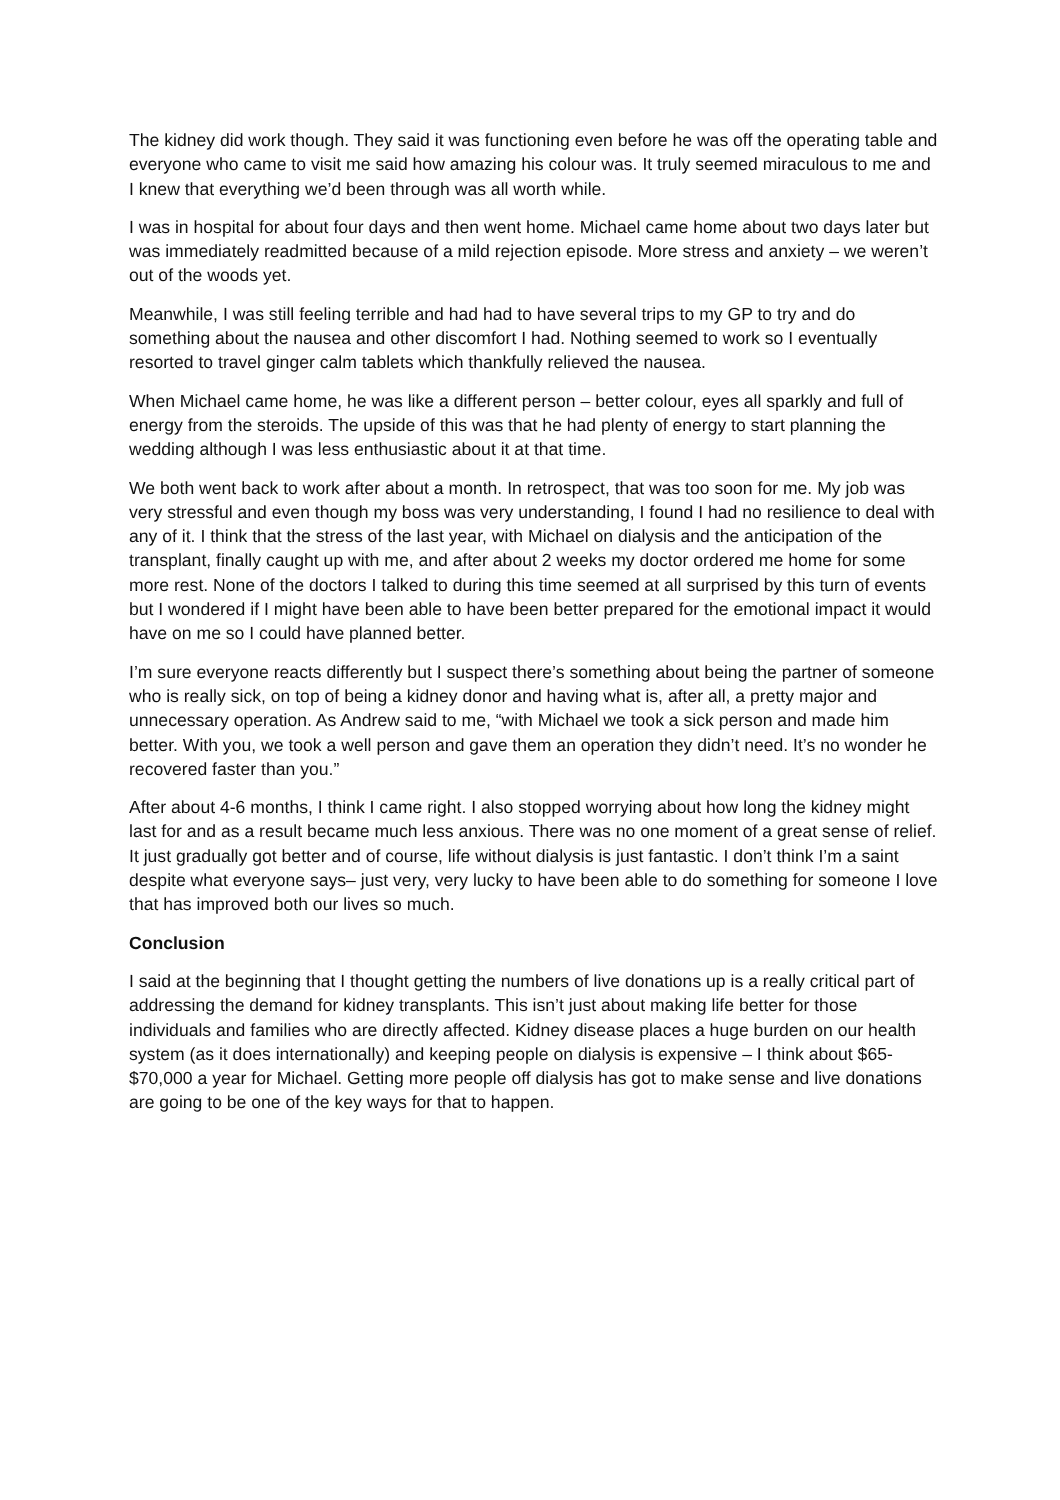The kidney did work though. They said it was functioning even before he was off the operating table and everyone who came to visit me said how amazing his colour was. It truly seemed miraculous to me and I knew that everything we’d been through was all worth while.
I was in hospital for about four days and then went home. Michael came home about two days later but was immediately readmitted because of a mild rejection episode. More stress and anxiety – we weren’t out of the woods yet.
Meanwhile, I was still feeling terrible and had had to have several trips to my GP to try and do something about the nausea and other discomfort I had. Nothing seemed to work so I eventually resorted to travel ginger calm tablets which thankfully relieved the nausea.
When Michael came home, he was like a different person – better colour, eyes all sparkly and full of energy from the steroids. The upside of this was that he had plenty of energy to start planning the wedding although I was less enthusiastic about it at that time.
We both went back to work after about a month. In retrospect, that was too soon for me. My job was very stressful and even though my boss was very understanding, I found I had no resilience to deal with any of it. I think that the stress of the last year, with Michael on dialysis and the anticipation of the transplant, finally caught up with me, and after about 2 weeks my doctor ordered me home for some more rest. None of the doctors I talked to during this time seemed at all surprised by this turn of events but I wondered if I might have been able to have been better prepared for the emotional impact it would have on me so I could have planned better.
I’m sure everyone reacts differently but I suspect there’s something about being the partner of someone who is really sick, on top of being a kidney donor and having what is, after all, a pretty major and unnecessary operation. As Andrew said to me, “with Michael we took a sick person and made him better. With you, we took a well person and gave them an operation they didn’t need. It’s no wonder he recovered faster than you.”
After about 4-6 months, I think I came right. I also stopped worrying about how long the kidney might last for and as a result became much less anxious. There was no one moment of a great sense of relief. It just gradually got better and of course, life without dialysis is just fantastic. I don’t think I’m a saint despite what everyone says– just very, very lucky to have been able to do something for someone I love that has improved both our lives so much.
Conclusion
I said at the beginning that I thought getting the numbers of live donations up is a really critical part of addressing the demand for kidney transplants. This isn’t just about making life better for those individuals and families who are directly affected. Kidney disease places a huge burden on our health system (as it does internationally) and keeping people on dialysis is expensive – I think about $65- $70,000 a year for Michael. Getting more people off dialysis has got to make sense and live donations are going to be one of the key ways for that to happen.